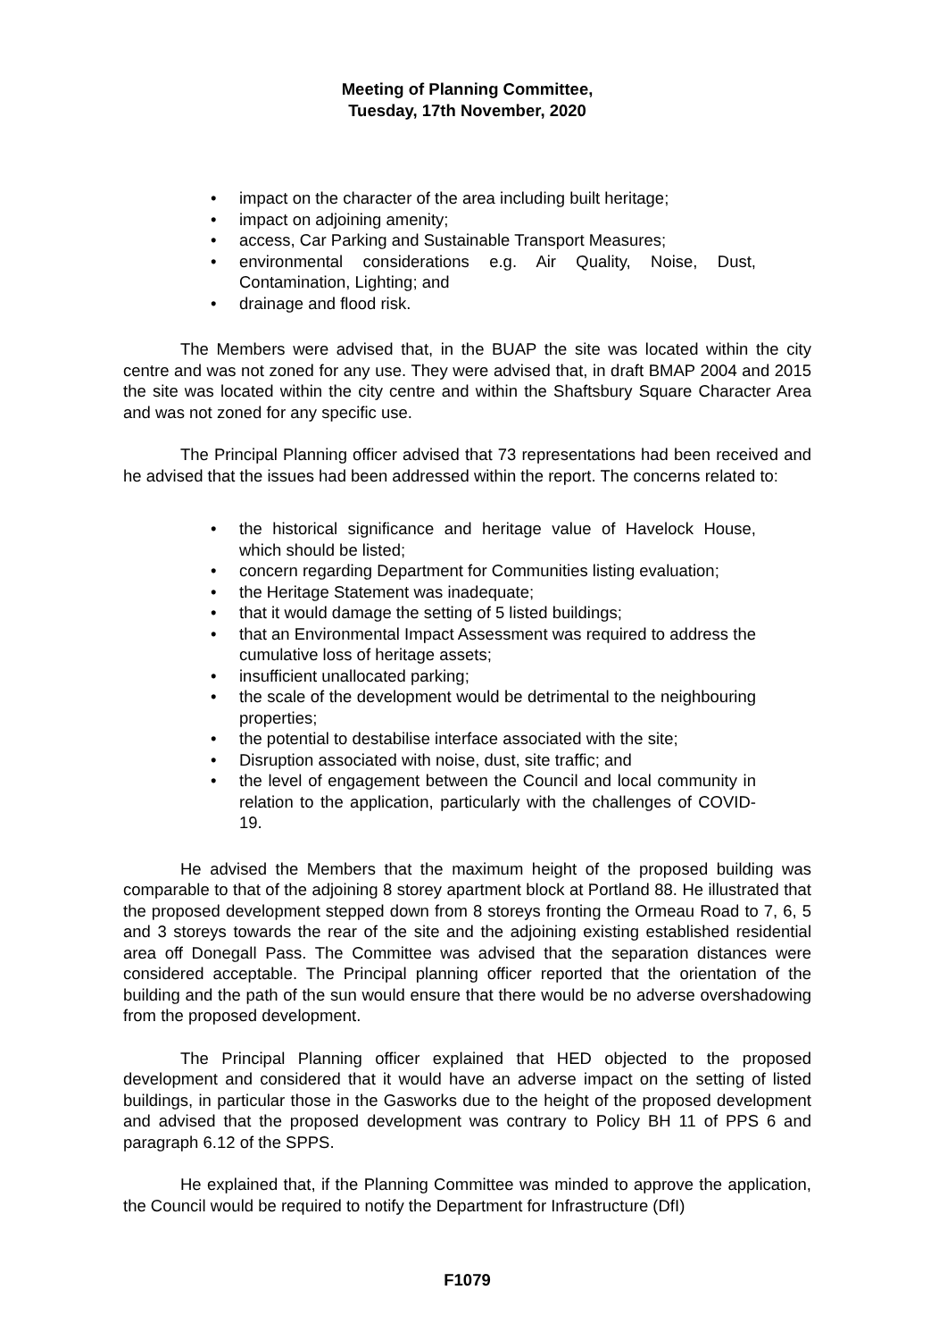Meeting of Planning Committee,
Tuesday, 17th November, 2020
• impact on the character of the area including built heritage;
• impact on adjoining amenity;
• access, Car Parking and Sustainable Transport Measures;
• environmental considerations e.g. Air Quality, Noise, Dust, Contamination, Lighting; and
• drainage and flood risk.
The Members were advised that, in the BUAP the site was located within the city centre and was not zoned for any use. They were advised that, in draft BMAP 2004 and 2015 the site was located within the city centre and within the Shaftsbury Square Character Area and was not zoned for any specific use.
The Principal Planning officer advised that 73 representations had been received and he advised that the issues had been addressed within the report. The concerns related to:
• the historical significance and heritage value of Havelock House, which should be listed;
• concern regarding Department for Communities listing evaluation;
• the Heritage Statement was inadequate;
• that it would damage the setting of 5 listed buildings;
• that an Environmental Impact Assessment was required to address the cumulative loss of heritage assets;
• insufficient unallocated parking;
• the scale of the development would be detrimental to the neighbouring properties;
• the potential to destabilise interface associated with the site;
• Disruption associated with noise, dust, site traffic; and
• the level of engagement between the Council and local community in relation to the application, particularly with the challenges of COVID-19.
He advised the Members that the maximum height of the proposed building was comparable to that of the adjoining 8 storey apartment block at Portland 88. He illustrated that the proposed development stepped down from 8 storeys fronting the Ormeau Road to 7, 6, 5 and 3 storeys towards the rear of the site and the adjoining existing established residential area off Donegall Pass. The Committee was advised that the separation distances were considered acceptable. The Principal planning officer reported that the orientation of the building and the path of the sun would ensure that there would be no adverse overshadowing from the proposed development.
The Principal Planning officer explained that HED objected to the proposed development and considered that it would have an adverse impact on the setting of listed buildings, in particular those in the Gasworks due to the height of the proposed development and advised that the proposed development was contrary to Policy BH 11 of PPS 6 and paragraph 6.12 of the SPPS.
He explained that, if the Planning Committee was minded to approve the application, the Council would be required to notify the Department for Infrastructure (DfI)
F1079